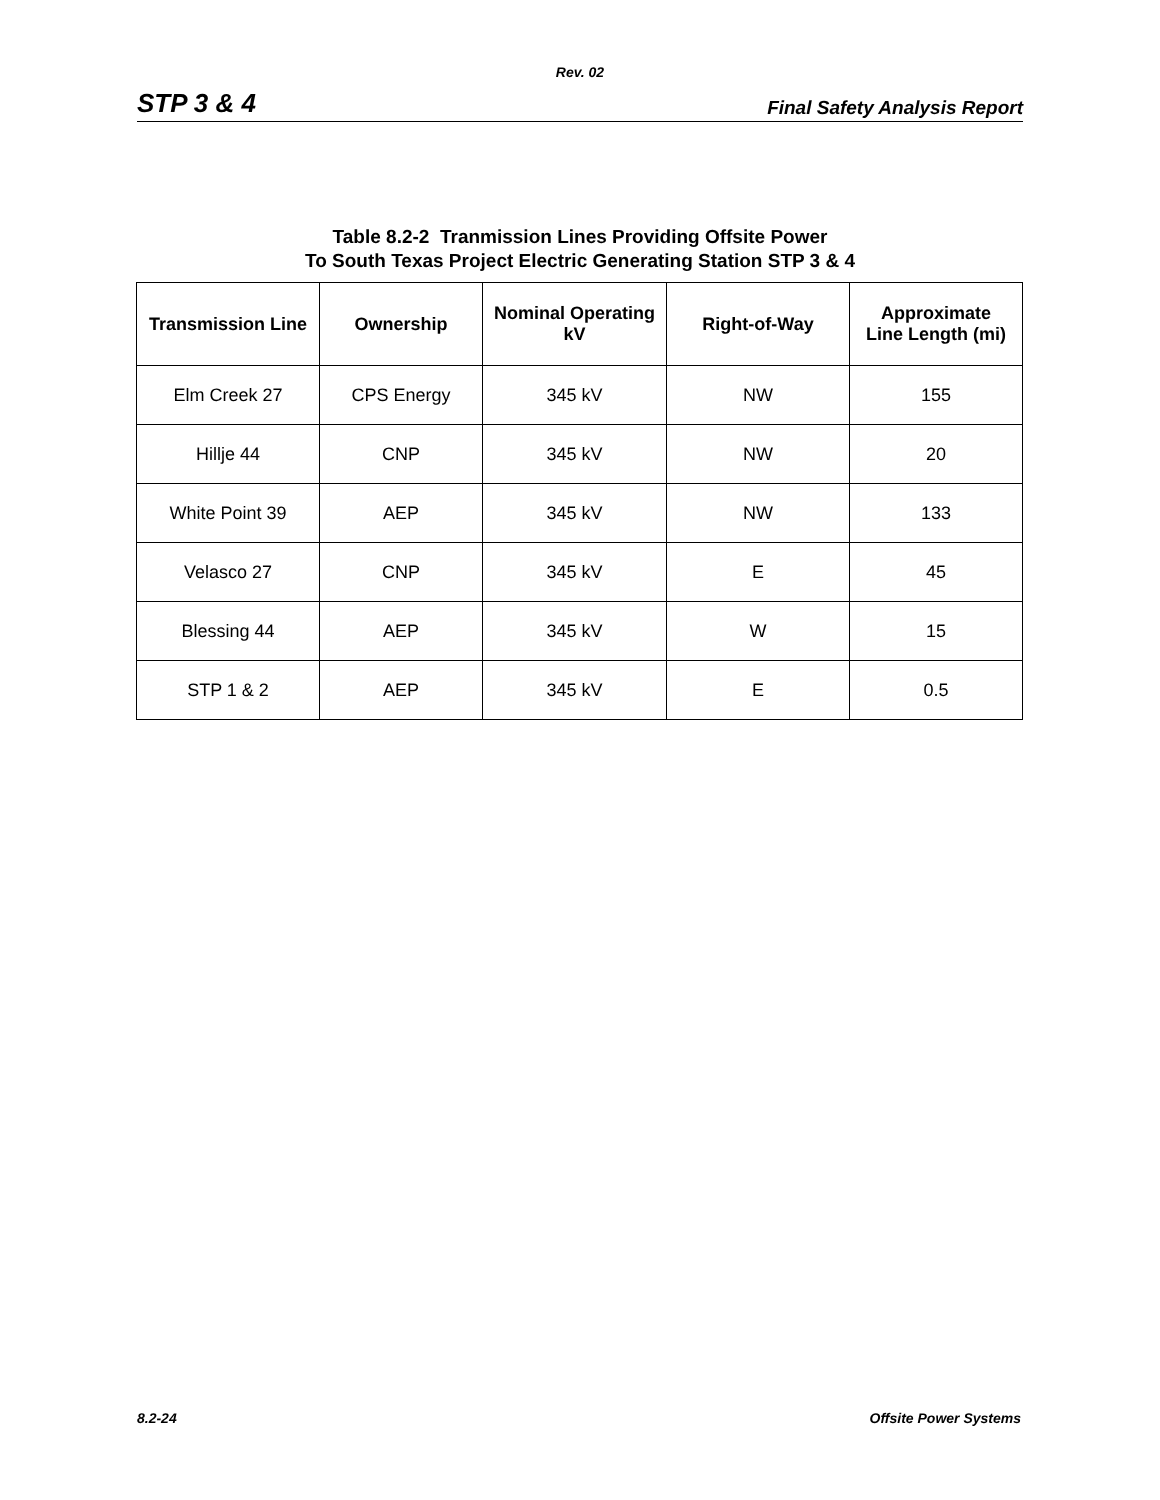Rev. 02
STP 3 & 4 Final Safety Analysis Report
Table 8.2-2 Tranmission Lines Providing Offsite Power
To South Texas Project Electric Generating Station STP 3 & 4
| Transmission Line | Ownership | Nominal Operating kV | Right-of-Way | Approximate Line Length (mi) |
| --- | --- | --- | --- | --- |
| Elm Creek 27 | CPS Energy | 345 kV | NW | 155 |
| Hillje 44 | CNP | 345 kV | NW | 20 |
| White Point 39 | AEP | 345 kV | NW | 133 |
| Velasco 27 | CNP | 345 kV | E | 45 |
| Blessing 44 | AEP | 345 kV | W | 15 |
| STP 1 & 2 | AEP | 345 kV | E | 0.5 |
8.2-24 Offsite Power Systems